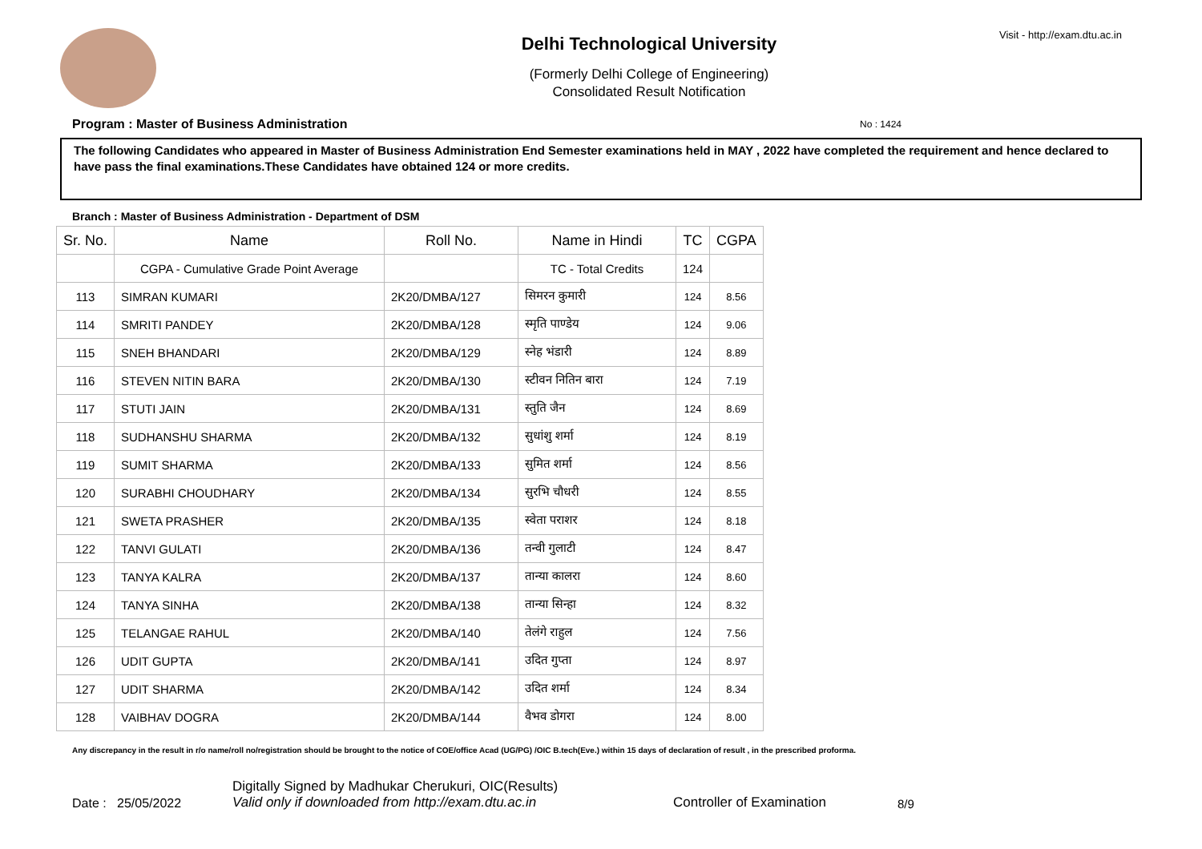Visit - http://exam.dtu.ac.in
Delhi Technological University
(Formerly Delhi College of Engineering)
Consolidated Result Notification
No : 1424
Program : Master of Business Administration
The following Candidates who appeared in Master of Business Administration End Semester examinations held in MAY , 2022 have completed the requirement and hence declared to have pass the final examinations.These Candidates have obtained 124 or more credits.
Branch : Master of Business Administration - Department of DSM
| Sr. No. | Name | Roll No. | Name in Hindi | TC | CGPA |
| --- | --- | --- | --- | --- | --- |
| | CGPA - Cumulative Grade Point Average | | TC - Total Credits | 124 | |
| 113 | SIMRAN KUMARI | 2K20/DMBA/127 | सिमरन कुमारी | 124 | 8.56 |
| 114 | SMRITI PANDEY | 2K20/DMBA/128 | स्मृति पाण्डेय | 124 | 9.06 |
| 115 | SNEH BHANDARI | 2K20/DMBA/129 | स्नेह भंडारी | 124 | 8.89 |
| 116 | STEVEN NITIN BARA | 2K20/DMBA/130 | स्टीवन नितिन बारा | 124 | 7.19 |
| 117 | STUTI JAIN | 2K20/DMBA/131 | स्तुति जैन | 124 | 8.69 |
| 118 | SUDHANSHU SHARMA | 2K20/DMBA/132 | सुधांशु शर्मा | 124 | 8.19 |
| 119 | SUMIT SHARMA | 2K20/DMBA/133 | सुमित शर्मा | 124 | 8.56 |
| 120 | SURABHI CHOUDHARY | 2K20/DMBA/134 | सुरभि चौधरी | 124 | 8.55 |
| 121 | SWETA PRASHER | 2K20/DMBA/135 | स्वेता पराशर | 124 | 8.18 |
| 122 | TANVI GULATI | 2K20/DMBA/136 | तन्वी गुलाटी | 124 | 8.47 |
| 123 | TANYA KALRA | 2K20/DMBA/137 | तान्या कालरा | 124 | 8.60 |
| 124 | TANYA SINHA | 2K20/DMBA/138 | तान्या सिन्हा | 124 | 8.32 |
| 125 | TELANGAE RAHUL | 2K20/DMBA/140 | तेलंगे राहुल | 124 | 7.56 |
| 126 | UDIT GUPTA | 2K20/DMBA/141 | उदित गुप्ता | 124 | 8.97 |
| 127 | UDIT SHARMA | 2K20/DMBA/142 | उदित शर्मा | 124 | 8.34 |
| 128 | VAIBHAV DOGRA | 2K20/DMBA/144 | वैभव डोगरा | 124 | 8.00 |
Any discrepancy in the result in r/o name/roll no/registration should be brought to the notice of COE/office Acad (UG/PG) /OIC B.tech(Eve.) within 15 days of declaration of result , in the prescribed proforma.
Date : 25/05/2022 Digitally Signed by Madhukar Cherukuri, OIC(Results)
Valid only if downloaded from http://exam.dtu.ac.in Controller of Examination 8/9